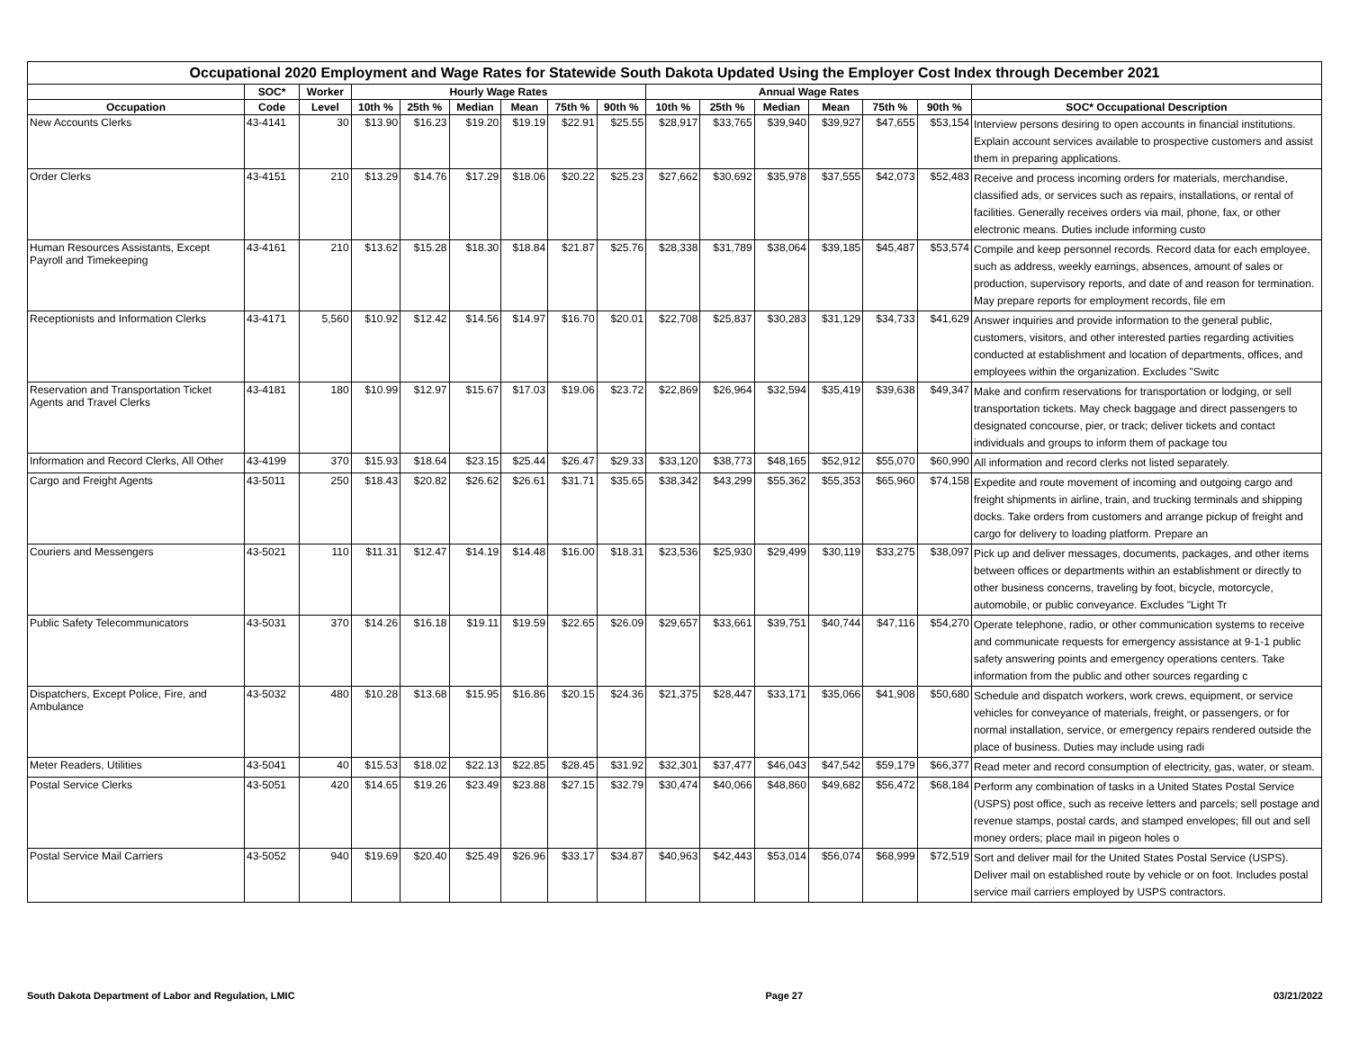| Occupational 2020 Employment and Wage Rates for Statewide South Dakota Updated Using the Employer Cost Index through December 2021 | | | | | | | | | | | | | | | |
| --- | --- | --- | --- | --- | --- | --- | --- | --- | --- | --- | --- | --- | --- | --- | --- |
| | SOC* | Worker | Hourly Wage Rates | | | | | | Annual Wage Rates | | | | | | |
| Occupation | Code | Level | 10th % | 25th % | Median | Mean | 75th % | 90th % | 10th % | 25th % | Median | Mean | 75th % | 90th % | SOC* Occupational Description |
| New Accounts Clerks | 43-4141 | 30 | $13.90 | $16.23 | $19.20 | $19.19 | $22.91 | $25.55 | $28,917 | $33,765 | $39,940 | $39,927 | $47,655 | $53,154 | Interview persons desiring to open accounts in financial institutions. Explain account services available to prospective customers and assist them in preparing applications. |
| Order Clerks | 43-4151 | 210 | $13.29 | $14.76 | $17.29 | $18.06 | $20.22 | $25.23 | $27,662 | $30,692 | $35,978 | $37,555 | $42,073 | $52,483 | Receive and process incoming orders for materials, merchandise, classified ads, or services such as repairs, installations, or rental of facilities. Generally receives orders via mail, phone, fax, or other electronic means. Duties include informing custo |
| Human Resources Assistants, Except Payroll and Timekeeping | 43-4161 | 210 | $13.62 | $15.28 | $18.30 | $18.84 | $21.87 | $25.76 | $28,338 | $31,789 | $38,064 | $39,185 | $45,487 | $53,574 | Compile and keep personnel records. Record data for each employee, such as address, weekly earnings, absences, amount of sales or production, supervisory reports, and date of and reason for termination. May prepare reports for employment records, file em |
| Receptionists and Information Clerks | 43-4171 | 5,560 | $10.92 | $12.42 | $14.56 | $14.97 | $16.70 | $20.01 | $22,708 | $25,837 | $30,283 | $31,129 | $34,733 | $41,629 | Answer inquiries and provide information to the general public, customers, visitors, and other interested parties regarding activities conducted at establishment and location of departments, offices, and employees within the organization. Excludes "Switc |
| Reservation and Transportation Ticket Agents and Travel Clerks | 43-4181 | 180 | $10.99 | $12.97 | $15.67 | $17.03 | $19.06 | $23.72 | $22,869 | $26,964 | $32,594 | $35,419 | $39,638 | $49,347 | Make and confirm reservations for transportation or lodging, or sell transportation tickets. May check baggage and direct passengers to designated concourse, pier, or track; deliver tickets and contact individuals and groups to inform them of package tou |
| Information and Record Clerks, All Other | 43-4199 | 370 | $15.93 | $18.64 | $23.15 | $25.44 | $26.47 | $29.33 | $33,120 | $38,773 | $48,165 | $52,912 | $55,070 | $60,990 | All information and record clerks not listed separately. |
| Cargo and Freight Agents | 43-5011 | 250 | $18.43 | $20.82 | $26.62 | $26.61 | $31.71 | $35.65 | $38,342 | $43,299 | $55,362 | $55,353 | $65,960 | $74,158 | Expedite and route movement of incoming and outgoing cargo and freight shipments in airline, train, and trucking terminals and shipping docks. Take orders from customers and arrange pickup of freight and cargo for delivery to loading platform. Prepare an |
| Couriers and Messengers | 43-5021 | 110 | $11.31 | $12.47 | $14.19 | $14.48 | $16.00 | $18.31 | $23,536 | $25,930 | $29,499 | $30,119 | $33,275 | $38,097 | Pick up and deliver messages, documents, packages, and other items between offices or departments within an establishment or directly to other business concerns, traveling by foot, bicycle, motorcycle, automobile, or public conveyance. Excludes "Light Tr |
| Public Safety Telecommunicators | 43-5031 | 370 | $14.26 | $16.18 | $19.11 | $19.59 | $22.65 | $26.09 | $29,657 | $33,661 | $39,751 | $40,744 | $47,116 | $54,270 | Operate telephone, radio, or other communication systems to receive and communicate requests for emergency assistance at 9-1-1 public safety answering points and emergency operations centers. Take information from the public and other sources regarding c |
| Dispatchers, Except Police, Fire, and Ambulance | 43-5032 | 480 | $10.28 | $13.68 | $15.95 | $16.86 | $20.15 | $24.36 | $21,375 | $28,447 | $33,171 | $35,066 | $41,908 | $50,680 | Schedule and dispatch workers, work crews, equipment, or service vehicles for conveyance of materials, freight, or passengers, or for normal installation, service, or emergency repairs rendered outside the place of business. Duties may include using radi |
| Meter Readers, Utilities | 43-5041 | 40 | $15.53 | $18.02 | $22.13 | $22.85 | $28.45 | $31.92 | $32,301 | $37,477 | $46,043 | $47,542 | $59,179 | $66,377 | Read meter and record consumption of electricity, gas, water, or steam. |
| Postal Service Clerks | 43-5051 | 420 | $14.65 | $19.26 | $23.49 | $23.88 | $27.15 | $32.79 | $30,474 | $40,066 | $48,860 | $49,682 | $56,472 | $68,184 | Perform any combination of tasks in a United States Postal Service (USPS) post office, such as receive letters and parcels; sell postage and revenue stamps, postal cards, and stamped envelopes; fill out and sell money orders; place mail in pigeon holes o |
| Postal Service Mail Carriers | 43-5052 | 940 | $19.69 | $20.40 | $25.49 | $26.96 | $33.17 | $34.87 | $40,963 | $42,443 | $53,014 | $56,074 | $68,999 | $72,519 | Sort and deliver mail for the United States Postal Service (USPS). Deliver mail on established route by vehicle or on foot. Includes postal service mail carriers employed by USPS contractors. |
South Dakota Department of Labor and Regulation, LMIC Page 27 03/21/2022